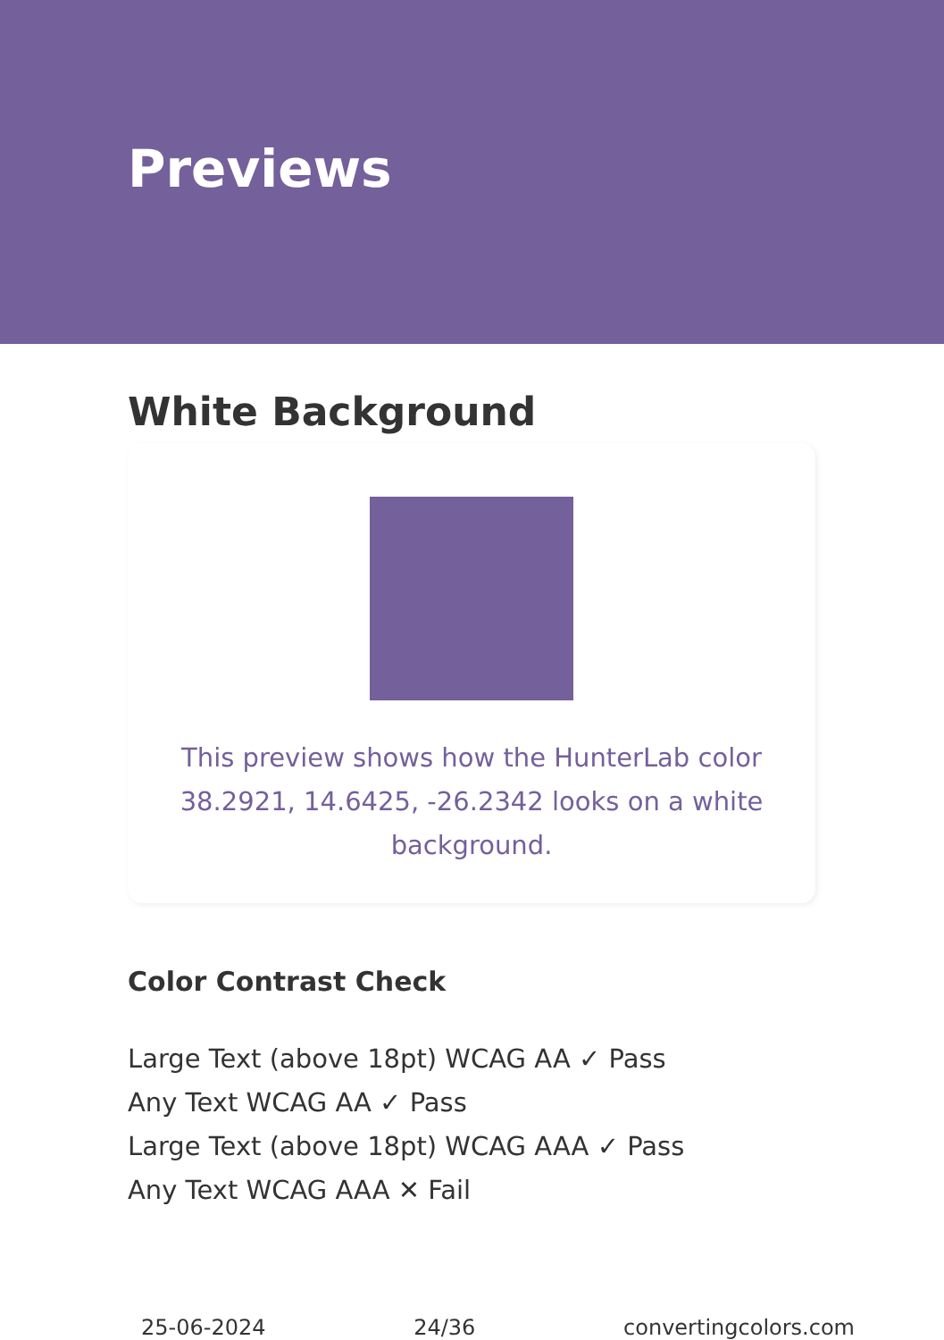Previews
White Background
This preview shows how the HunterLab color 38.2921, 14.6425, -26.2342 looks on a white background.
Color Contrast Check
Large Text (above 18pt) WCAG AA ✓ Pass
Any Text WCAG AA ✓ Pass
Large Text (above 18pt) WCAG AAA ✓ Pass
Any Text WCAG AAA ✕ Fail
25-06-2024 24/36 convertingcolors.com